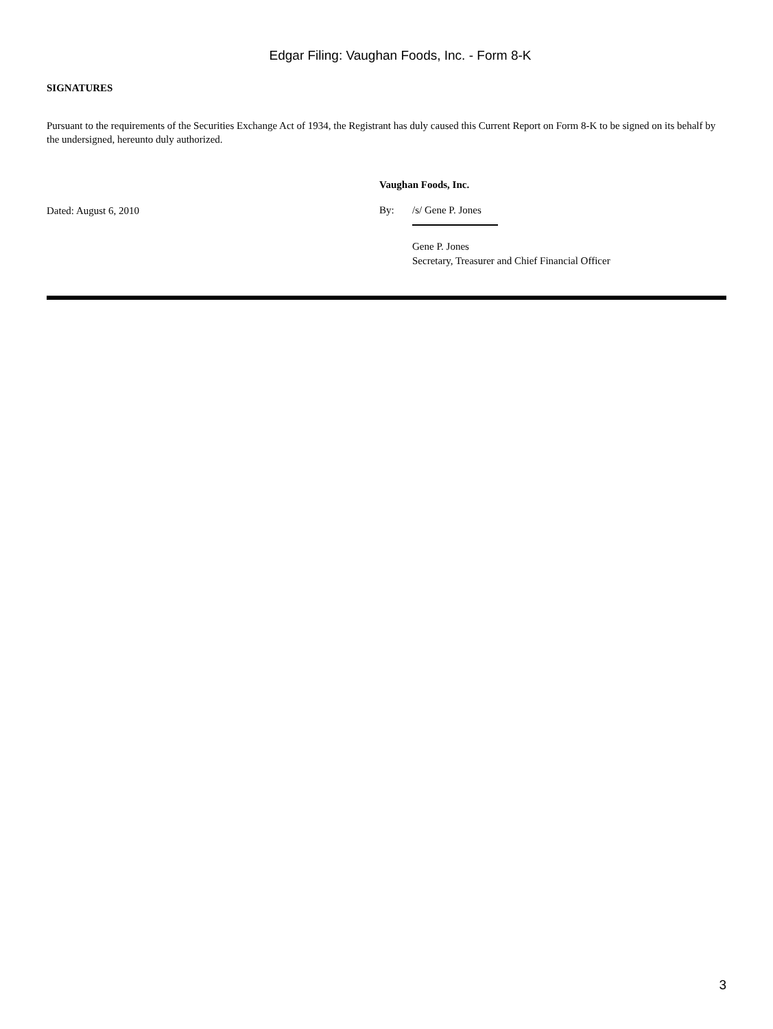Edgar Filing: Vaughan Foods, Inc. - Form 8-K
SIGNATURES
Pursuant to the requirements of the Securities Exchange Act of 1934, the Registrant has duly caused this Current Report on Form 8-K to be signed on its behalf by the undersigned, hereunto duly authorized.
Dated: August 6, 2010
Vaughan Foods, Inc.
By: /s/ Gene P. Jones
Gene P. Jones
Secretary, Treasurer and Chief Financial Officer
3